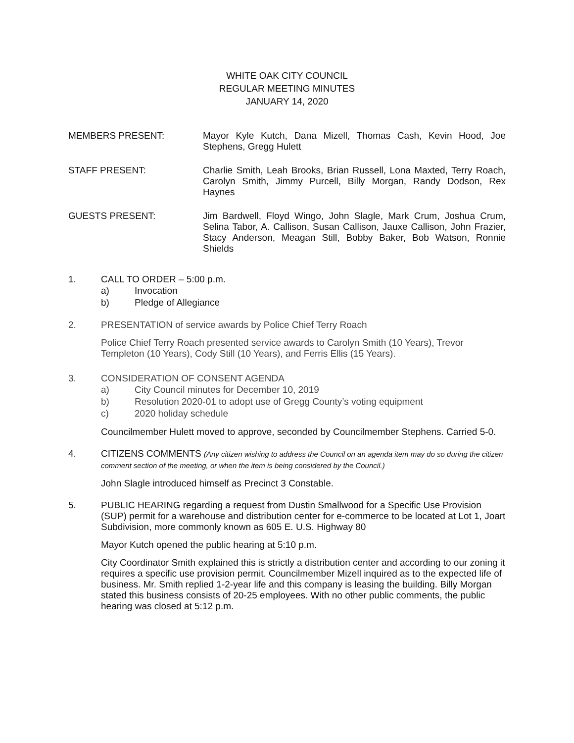WHITE OAK CITY COUNCIL
REGULAR MEETING MINUTES
JANUARY 14, 2020
MEMBERS PRESENT: Mayor Kyle Kutch, Dana Mizell, Thomas Cash, Kevin Hood, Joe Stephens, Gregg Hulett
STAFF PRESENT: Charlie Smith, Leah Brooks, Brian Russell, Lona Maxted, Terry Roach, Carolyn Smith, Jimmy Purcell, Billy Morgan, Randy Dodson, Rex Haynes
GUESTS PRESENT: Jim Bardwell, Floyd Wingo, John Slagle, Mark Crum, Joshua Crum, Selina Tabor, A. Callison, Susan Callison, Jauxe Callison, John Frazier, Stacy Anderson, Meagan Still, Bobby Baker, Bob Watson, Ronnie Shields
1. CALL TO ORDER – 5:00 p.m.
a) Invocation
b) Pledge of Allegiance
2. PRESENTATION of service awards by Police Chief Terry Roach
Police Chief Terry Roach presented service awards to Carolyn Smith (10 Years), Trevor Templeton (10 Years), Cody Still (10 Years), and Ferris Ellis (15 Years).
3. CONSIDERATION OF CONSENT AGENDA
a) City Council minutes for December 10, 2019
b) Resolution 2020-01 to adopt use of Gregg County’s voting equipment
c) 2020 holiday schedule
Councilmember Hulett moved to approve, seconded by Councilmember Stephens. Carried 5-0.
4. CITIZENS COMMENTS (Any citizen wishing to address the Council on an agenda item may do so during the citizen comment section of the meeting, or when the item is being considered by the Council.)
John Slagle introduced himself as Precinct 3 Constable.
5. PUBLIC HEARING regarding a request from Dustin Smallwood for a Specific Use Provision (SUP) permit for a warehouse and distribution center for e-commerce to be located at Lot 1, Joart Subdivision, more commonly known as 605 E. U.S. Highway 80
Mayor Kutch opened the public hearing at 5:10 p.m.
City Coordinator Smith explained this is strictly a distribution center and according to our zoning it requires a specific use provision permit. Councilmember Mizell inquired as to the expected life of business. Mr. Smith replied 1-2-year life and this company is leasing the building. Billy Morgan stated this business consists of 20-25 employees. With no other public comments, the public hearing was closed at 5:12 p.m.